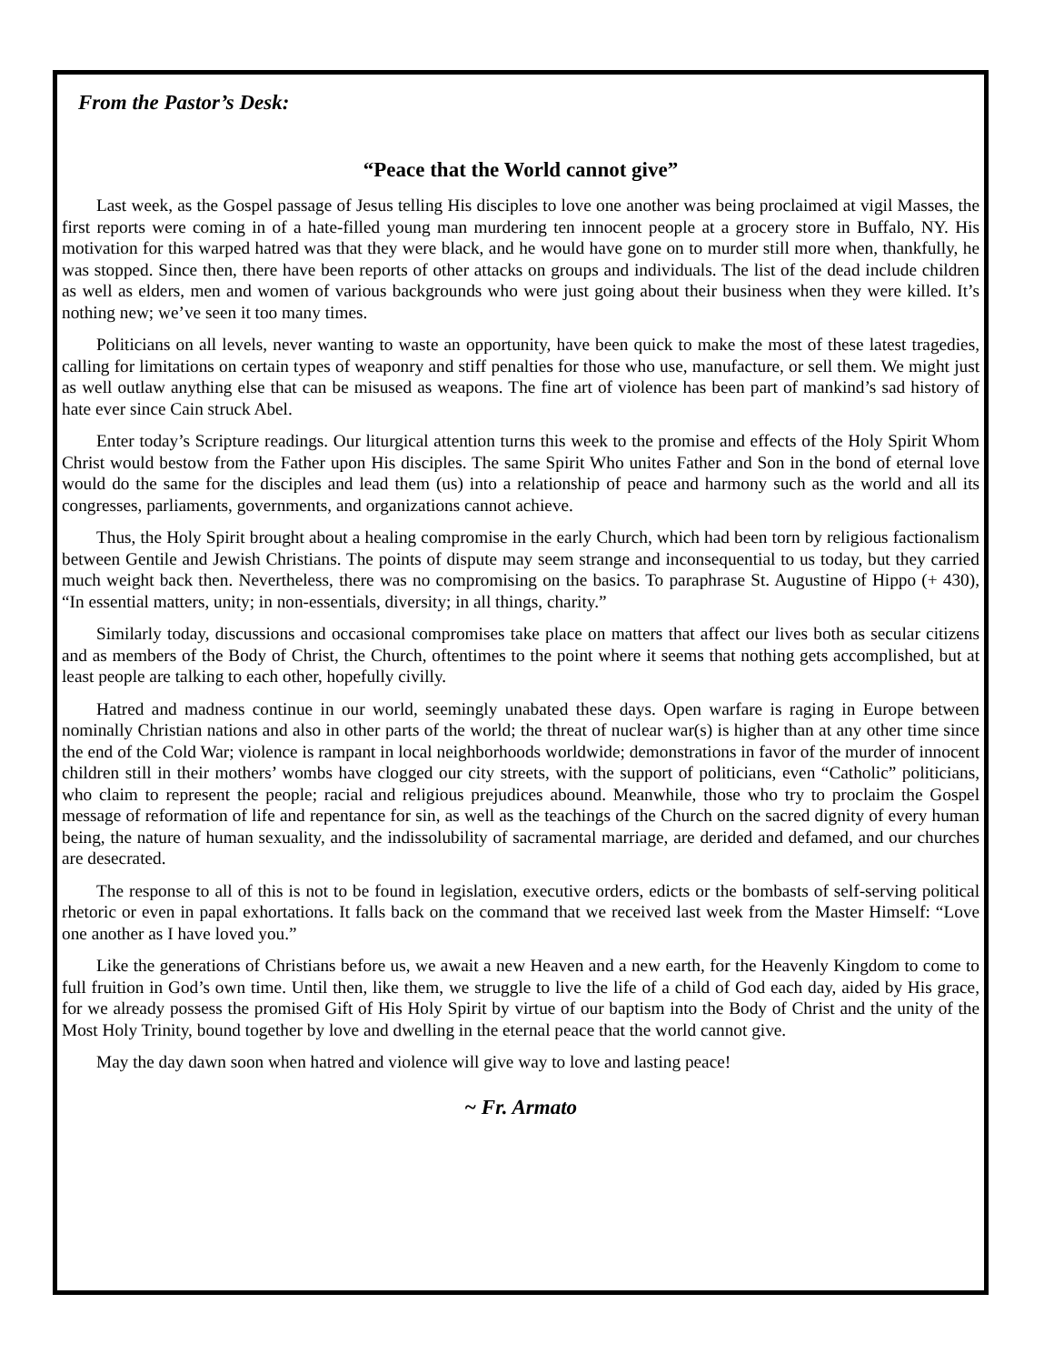From the Pastor’s Desk:
“Peace that the World cannot give”
Last week, as the Gospel passage of Jesus telling His disciples to love one another was being proclaimed at vigil Masses, the first reports were coming in of a hate-filled young man murdering ten innocent people at a grocery store in Buffalo, NY. His motivation for this warped hatred was that they were black, and he would have gone on to murder still more when, thankfully, he was stopped. Since then, there have been reports of other attacks on groups and individuals. The list of the dead include children as well as elders, men and women of various backgrounds who were just going about their business when they were killed. It’s nothing new; we’ve seen it too many times.
Politicians on all levels, never wanting to waste an opportunity, have been quick to make the most of these latest tragedies, calling for limitations on certain types of weaponry and stiff penalties for those who use, manufacture, or sell them. We might just as well outlaw anything else that can be misused as weapons. The fine art of violence has been part of mankind’s sad history of hate ever since Cain struck Abel.
Enter today’s Scripture readings. Our liturgical attention turns this week to the promise and effects of the Holy Spirit Whom Christ would bestow from the Father upon His disciples. The same Spirit Who unites Father and Son in the bond of eternal love would do the same for the disciples and lead them (us) into a relationship of peace and harmony such as the world and all its congresses, parliaments, governments, and organizations cannot achieve.
Thus, the Holy Spirit brought about a healing compromise in the early Church, which had been torn by religious factionalism between Gentile and Jewish Christians. The points of dispute may seem strange and inconsequential to us today, but they carried much weight back then. Nevertheless, there was no compromising on the basics. To paraphrase St. Augustine of Hippo (+ 430), “In essential matters, unity; in non-essentials, diversity; in all things, charity.”
Similarly today, discussions and occasional compromises take place on matters that affect our lives both as secular citizens and as members of the Body of Christ, the Church, oftentimes to the point where it seems that nothing gets accomplished, but at least people are talking to each other, hopefully civilly.
Hatred and madness continue in our world, seemingly unabated these days. Open warfare is raging in Europe between nominally Christian nations and also in other parts of the world; the threat of nuclear war(s) is higher than at any other time since the end of the Cold War; violence is rampant in local neighborhoods worldwide; demonstrations in favor of the murder of innocent children still in their mothers’ wombs have clogged our city streets, with the support of politicians, even “Catholic” politicians, who claim to represent the people; racial and religious prejudices abound. Meanwhile, those who try to proclaim the Gospel message of reformation of life and repentance for sin, as well as the teachings of the Church on the sacred dignity of every human being, the nature of human sexuality, and the indissolubility of sacramental marriage, are derided and defamed, and our churches are desecrated.
The response to all of this is not to be found in legislation, executive orders, edicts or the bombasts of self-serving political rhetoric or even in papal exhortations. It falls back on the command that we received last week from the Master Himself: “Love one another as I have loved you.”
Like the generations of Christians before us, we await a new Heaven and a new earth, for the Heavenly Kingdom to come to full fruition in God’s own time. Until then, like them, we struggle to live the life of a child of God each day, aided by His grace, for we already possess the promised Gift of His Holy Spirit by virtue of our baptism into the Body of Christ and the unity of the Most Holy Trinity, bound together by love and dwelling in the eternal peace that the world cannot give.
May the day dawn soon when hatred and violence will give way to love and lasting peace!
~ Fr. Armato